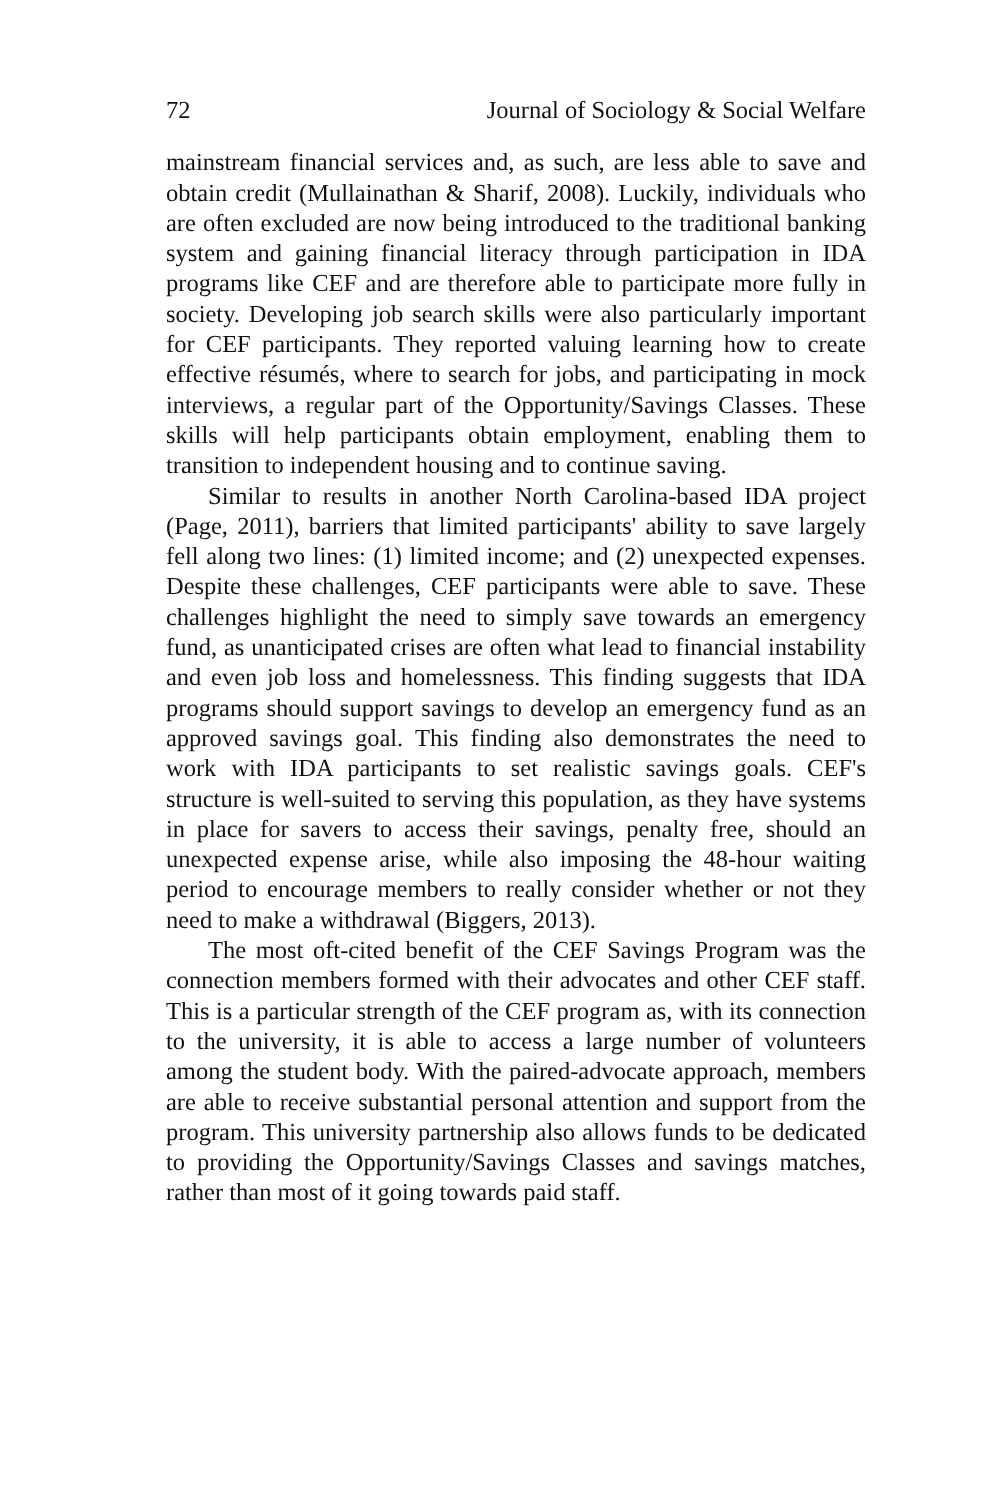72 Journal of Sociology & Social Welfare
mainstream financial services and, as such, are less able to save and obtain credit (Mullainathan & Sharif, 2008). Luckily, individuals who are often excluded are now being introduced to the traditional banking system and gaining financial literacy through participation in IDA programs like CEF and are therefore able to participate more fully in society. Developing job search skills were also particularly important for CEF participants. They reported valuing learning how to create effective résumés, where to search for jobs, and participating in mock interviews, a regular part of the Opportunity/Savings Classes. These skills will help participants obtain employment, enabling them to transition to independent housing and to continue saving.
Similar to results in another North Carolina-based IDA project (Page, 2011), barriers that limited participants' ability to save largely fell along two lines: (1) limited income; and (2) unexpected expenses. Despite these challenges, CEF participants were able to save. These challenges highlight the need to simply save towards an emergency fund, as unanticipated crises are often what lead to financial instability and even job loss and homelessness. This finding suggests that IDA programs should support savings to develop an emergency fund as an approved savings goal. This finding also demonstrates the need to work with IDA participants to set realistic savings goals. CEF's structure is well-suited to serving this population, as they have systems in place for savers to access their savings, penalty free, should an unexpected expense arise, while also imposing the 48-hour waiting period to encourage members to really consider whether or not they need to make a withdrawal (Biggers, 2013).
The most oft-cited benefit of the CEF Savings Program was the connection members formed with their advocates and other CEF staff. This is a particular strength of the CEF program as, with its connection to the university, it is able to access a large number of volunteers among the student body. With the paired-advocate approach, members are able to receive substantial personal attention and support from the program. This university partnership also allows funds to be dedicated to providing the Opportunity/Savings Classes and savings matches, rather than most of it going towards paid staff.